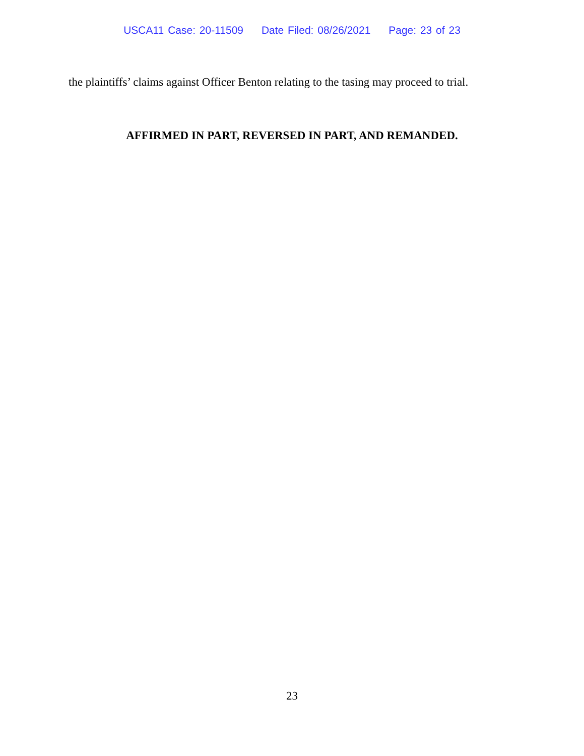USCA11 Case: 20-11509 Date Filed: 08/26/2021 Page: 23 of 23
the plaintiffs’ claims against Officer Benton relating to the tasing may proceed to trial.
AFFIRMED IN PART, REVERSED IN PART, AND REMANDED.
23